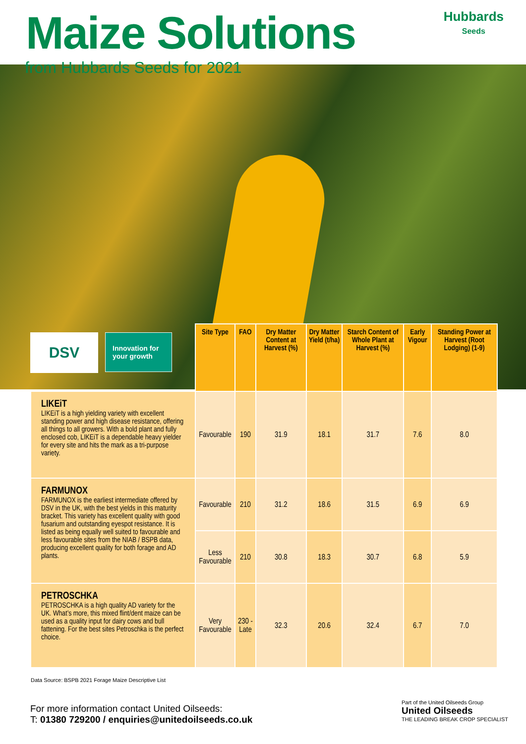Maize Solutions
Hubbards
Seeds
from Hubbards Seeds for 2021
DSV
Innovation for your growth
| | Site Type | FAO | Dry Matter Content at Harvest (%) | Dry Matter Yield (t/ha) | Starch Content of Whole Plant at Harvest (%) | Early Vigour | Standing Power at Harvest (Root Lodging) (1-9) |
| --- | --- | --- | --- | --- | --- | --- | --- |
| LIKEiT LIKEiT is a high yielding variety with excellent standing power and high disease resistance, offering all things to all growers. With a bold plant and fully enclosed cob, LIKEiT is a dependable heavy yielder for every site and hits the mark as a tri-purpose variety. | Favourable | 190 | 31.9 | 18.1 | 31.7 | 7.6 | 8.0 |
| FARMUNOX FARMUNOX is the earliest intermediate offered by DSV in the UK, with the best yields in this maturity bracket. This variety has excellent quality with good fusarium and outstanding eyespot resistance. It is listed as being equally well suited to favourable and less favourable sites from the NIAB / BSPB data, producing excellent quality for both forage and AD plants. | Favourable | 210 | 31.2 | 18.6 | 31.5 | 6.9 | 6.9 |
| | Less Favourable | 210 | 30.8 | 18.3 | 30.7 | 6.8 | 5.9 |
| PETROSCHKA PETROSCHKA is a high quality AD variety for the UK. What’s more, this mixed flint/dent maize can be used as a quality input for dairy cows and bull fattening. For the best sites Petroschka is the perfect choice. | Very Favourable | 230 - Late | 32.3 | 20.6 | 32.4 | 6.7 | 7.0 |
Data Source: BSPB 2021 Forage Maize Descriptive List
For more information contact United Oilseeds:
T: 01380 729200 / enquiries@unitedoilseeds.co.uk
Part of the United Oilseeds Group
United Oilseeds
THE LEADING BREAK CROP SPECIALIST